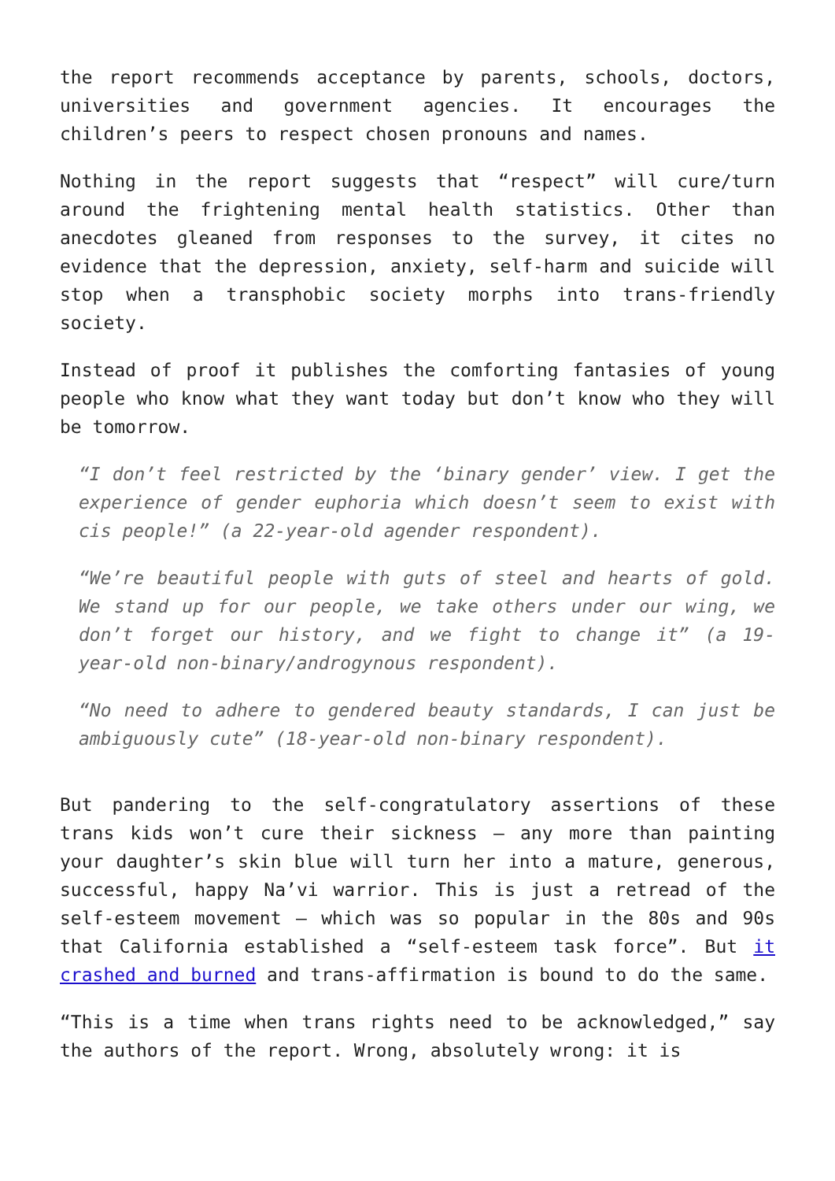the report recommends acceptance by parents, schools, doctors, universities and government agencies. It encourages the children’s peers to respect chosen pronouns and names.
Nothing in the report suggests that “respect” will cure/turn around the frightening mental health statistics. Other than anecdotes gleaned from responses to the survey, it cites no evidence that the depression, anxiety, self-harm and suicide will stop when a transphobic society morphs into trans-friendly society.
Instead of proof it publishes the comforting fantasies of young people who know what they want today but don’t know who they will be tomorrow.
“I don’t feel restricted by the ‘binary gender’ view. I get the experience of gender euphoria which doesn’t seem to exist with cis people!” (a 22-year-old agender respondent).
“We’re beautiful people with guts of steel and hearts of gold. We stand up for our people, we take others under our wing, we don’t forget our history, and we fight to change it” (a 19-year-old non-binary/androgynous respondent).
“No need to adhere to gendered beauty standards, I can just be ambiguously cute” (18-year-old non-binary respondent).
But pandering to the self-congratulatory assertions of these trans kids won’t cure their sickness – any more than painting your daughter’s skin blue will turn her into a mature, generous, successful, happy Na’vi warrior. This is just a retread of the self-esteem movement – which was so popular in the 80s and 90s that California established a “self-esteem task force”. But it crashed and burned and trans-affirmation is bound to do the same.
“This is a time when trans rights need to be acknowledged,” say the authors of the report. Wrong, absolutely wrong: it is